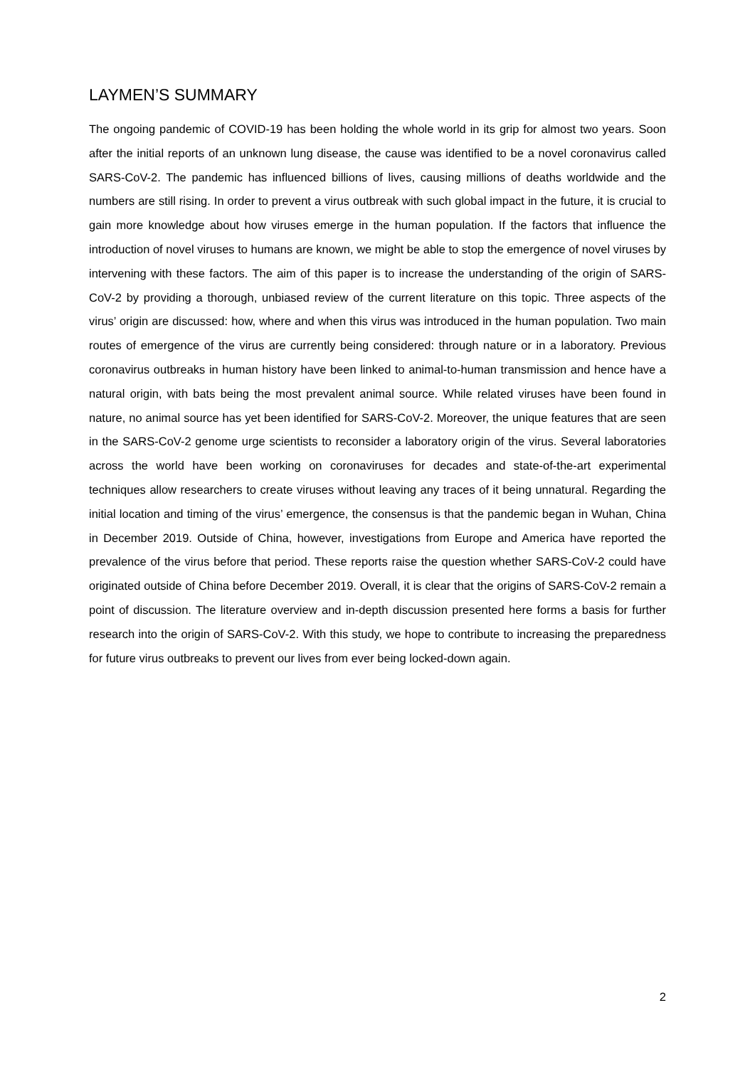LAYMEN’S SUMMARY
The ongoing pandemic of COVID-19 has been holding the whole world in its grip for almost two years. Soon after the initial reports of an unknown lung disease, the cause was identified to be a novel coronavirus called SARS-CoV-2. The pandemic has influenced billions of lives, causing millions of deaths worldwide and the numbers are still rising. In order to prevent a virus outbreak with such global impact in the future, it is crucial to gain more knowledge about how viruses emerge in the human population. If the factors that influence the introduction of novel viruses to humans are known, we might be able to stop the emergence of novel viruses by intervening with these factors. The aim of this paper is to increase the understanding of the origin of SARS-CoV-2 by providing a thorough, unbiased review of the current literature on this topic. Three aspects of the virus’ origin are discussed: how, where and when this virus was introduced in the human population. Two main routes of emergence of the virus are currently being considered: through nature or in a laboratory. Previous coronavirus outbreaks in human history have been linked to animal-to-human transmission and hence have a natural origin, with bats being the most prevalent animal source. While related viruses have been found in nature, no animal source has yet been identified for SARS-CoV-2. Moreover, the unique features that are seen in the SARS-CoV-2 genome urge scientists to reconsider a laboratory origin of the virus. Several laboratories across the world have been working on coronaviruses for decades and state-of-the-art experimental techniques allow researchers to create viruses without leaving any traces of it being unnatural. Regarding the initial location and timing of the virus’ emergence, the consensus is that the pandemic began in Wuhan, China in December 2019. Outside of China, however, investigations from Europe and America have reported the prevalence of the virus before that period. These reports raise the question whether SARS-CoV-2 could have originated outside of China before December 2019. Overall, it is clear that the origins of SARS-CoV-2 remain a point of discussion. The literature overview and in-depth discussion presented here forms a basis for further research into the origin of SARS-CoV-2. With this study, we hope to contribute to increasing the preparedness for future virus outbreaks to prevent our lives from ever being locked-down again.
2